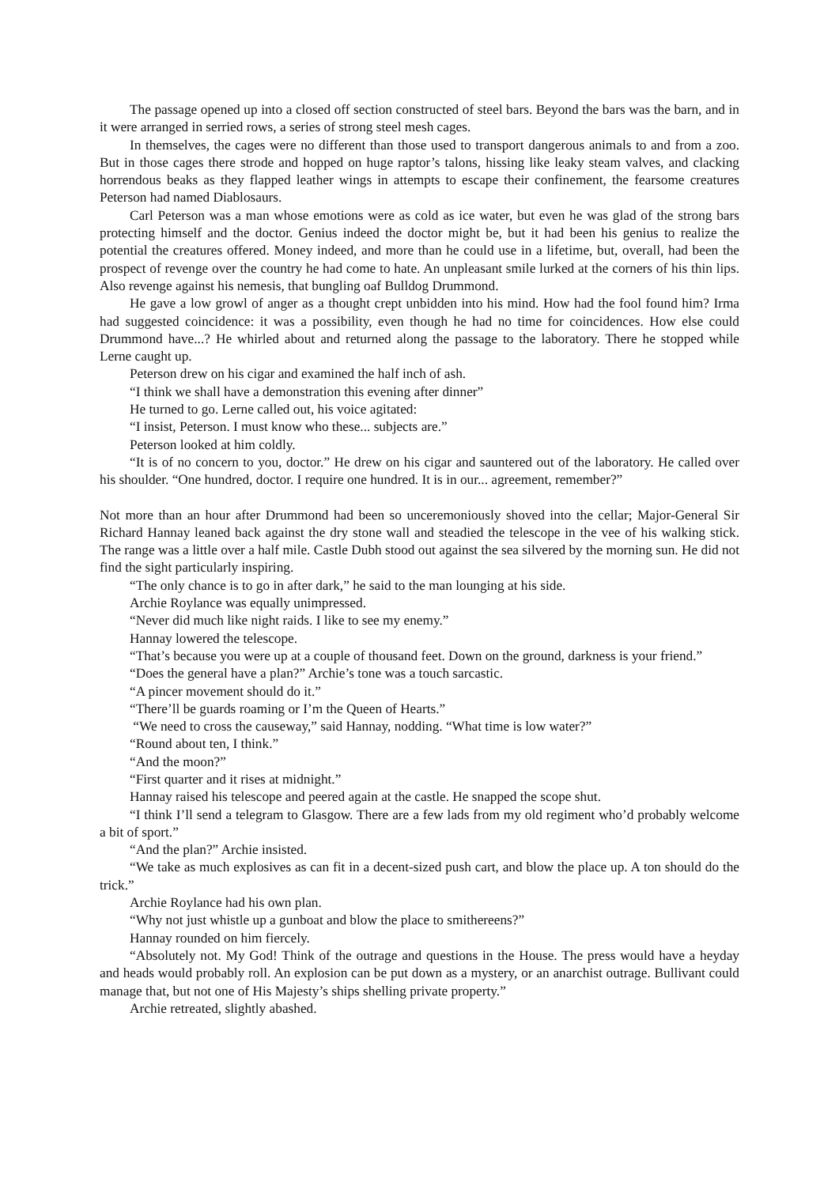The passage opened up into a closed off section constructed of steel bars. Beyond the bars was the barn, and in it were arranged in serried rows, a series of strong steel mesh cages.
In themselves, the cages were no different than those used to transport dangerous animals to and from a zoo. But in those cages there strode and hopped on huge raptor’s talons, hissing like leaky steam valves, and clacking horrendous beaks as they flapped leather wings in attempts to escape their confinement, the fearsome creatures Peterson had named Diablosaurs.
Carl Peterson was a man whose emotions were as cold as ice water, but even he was glad of the strong bars protecting himself and the doctor. Genius indeed the doctor might be, but it had been his genius to realize the potential the creatures offered. Money indeed, and more than he could use in a lifetime, but, overall, had been the prospect of revenge over the country he had come to hate. An unpleasant smile lurked at the corners of his thin lips. Also revenge against his nemesis, that bungling oaf Bulldog Drummond.
He gave a low growl of anger as a thought crept unbidden into his mind. How had the fool found him? Irma had suggested coincidence: it was a possibility, even though he had no time for coincidences. How else could Drummond have...? He whirled about and returned along the passage to the laboratory. There he stopped while Lerne caught up.
Peterson drew on his cigar and examined the half inch of ash.
“I think we shall have a demonstration this evening after dinner”
He turned to go. Lerne called out, his voice agitated:
“I insist, Peterson. I must know who these... subjects are.”
Peterson looked at him coldly.
“It is of no concern to you, doctor.” He drew on his cigar and sauntered out of the laboratory. He called over his shoulder. “One hundred, doctor. I require one hundred. It is in our... agreement, remember?”
Not more than an hour after Drummond had been so unceremoniously shoved into the cellar; Major-General Sir Richard Hannay leaned back against the dry stone wall and steadied the telescope in the vee of his walking stick. The range was a little over a half mile. Castle Dubh stood out against the sea silvered by the morning sun. He did not find the sight particularly inspiring.
“The only chance is to go in after dark,” he said to the man lounging at his side.
Archie Roylance was equally unimpressed.
“Never did much like night raids. I like to see my enemy.”
Hannay lowered the telescope.
“That’s because you were up at a couple of thousand feet. Down on the ground, darkness is your friend.”
“Does the general have a plan?” Archie’s tone was a touch sarcastic.
“A pincer movement should do it.”
“There’ll be guards roaming or I’m the Queen of Hearts.”
“We need to cross the causeway,” said Hannay, nodding. “What time is low water?”
“Round about ten, I think.”
“And the moon?”
“First quarter and it rises at midnight.”
Hannay raised his telescope and peered again at the castle. He snapped the scope shut.
“I think I’ll send a telegram to Glasgow. There are a few lads from my old regiment who’d probably welcome a bit of sport.”
“And the plan?” Archie insisted.
“We take as much explosives as can fit in a decent-sized push cart, and blow the place up. A ton should do the trick.”
Archie Roylance had his own plan.
“Why not just whistle up a gunboat and blow the place to smithereens?”
Hannay rounded on him fiercely.
“Absolutely not. My God! Think of the outrage and questions in the House. The press would have a heyday and heads would probably roll. An explosion can be put down as a mystery, or an anarchist outrage. Bullivant could manage that, but not one of His Majesty’s ships shelling private property.”
Archie retreated, slightly abashed.